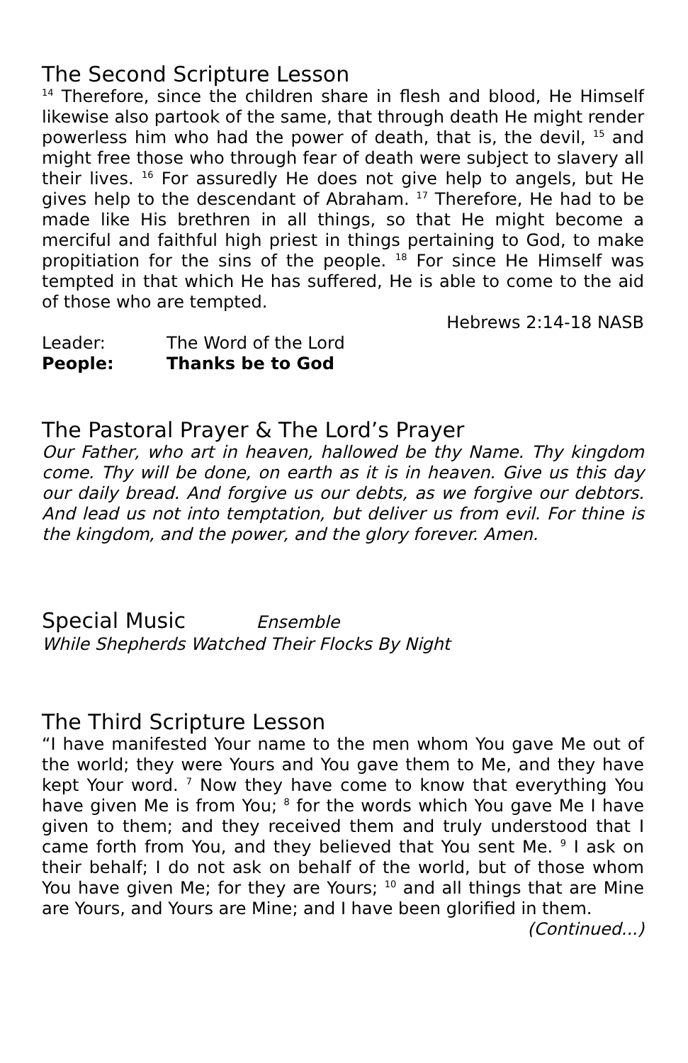The Second Scripture Lesson
<sup>14</sup> Therefore, since the children share in flesh and blood, He Himself likewise also partook of the same, that through death He might render powerless him who had the power of death, that is, the devil, <sup>15</sup> and might free those who through fear of death were subject to slavery all their lives. <sup>16</sup> For assuredly He does not give help to angels, but He gives help to the descendant of Abraham. <sup>17</sup> Therefore, He had to be made like His brethren in all things, so that He might become a merciful and faithful high priest in things pertaining to God, to make propitiation for the sins of the people. <sup>18</sup> For since He Himself was tempted in that which He has suffered, He is able to come to the aid of those who are tempted.
Hebrews 2:14-18 NASB
Leader: The Word of the Lord
People: Thanks be to God
The Pastoral Prayer & The Lord’s Prayer
Our Father, who art in heaven, hallowed be thy Name. Thy kingdom come. Thy will be done, on earth as it is in heaven. Give us this day our daily bread. And forgive us our debts, as we forgive our debtors. And lead us not into temptation, but deliver us from evil. For thine is the kingdom, and the power, and the glory forever. Amen.
Special Music Ensemble
While Shepherds Watched Their Flocks By Night
The Third Scripture Lesson
“I have manifested Your name to the men whom You gave Me out of the world; they were Yours and You gave them to Me, and they have kept Your word. <sup>7</sup> Now they have come to know that everything You have given Me is from You; <sup>8</sup> for the words which You gave Me I have given to them; and they received them and truly understood that I came forth from You, and they believed that You sent Me. <sup>9</sup> I ask on their behalf; I do not ask on behalf of the world, but of those whom You have given Me; for they are Yours; <sup>10</sup> and all things that are Mine are Yours, and Yours are Mine; and I have been glorified in them.
(Continued...)